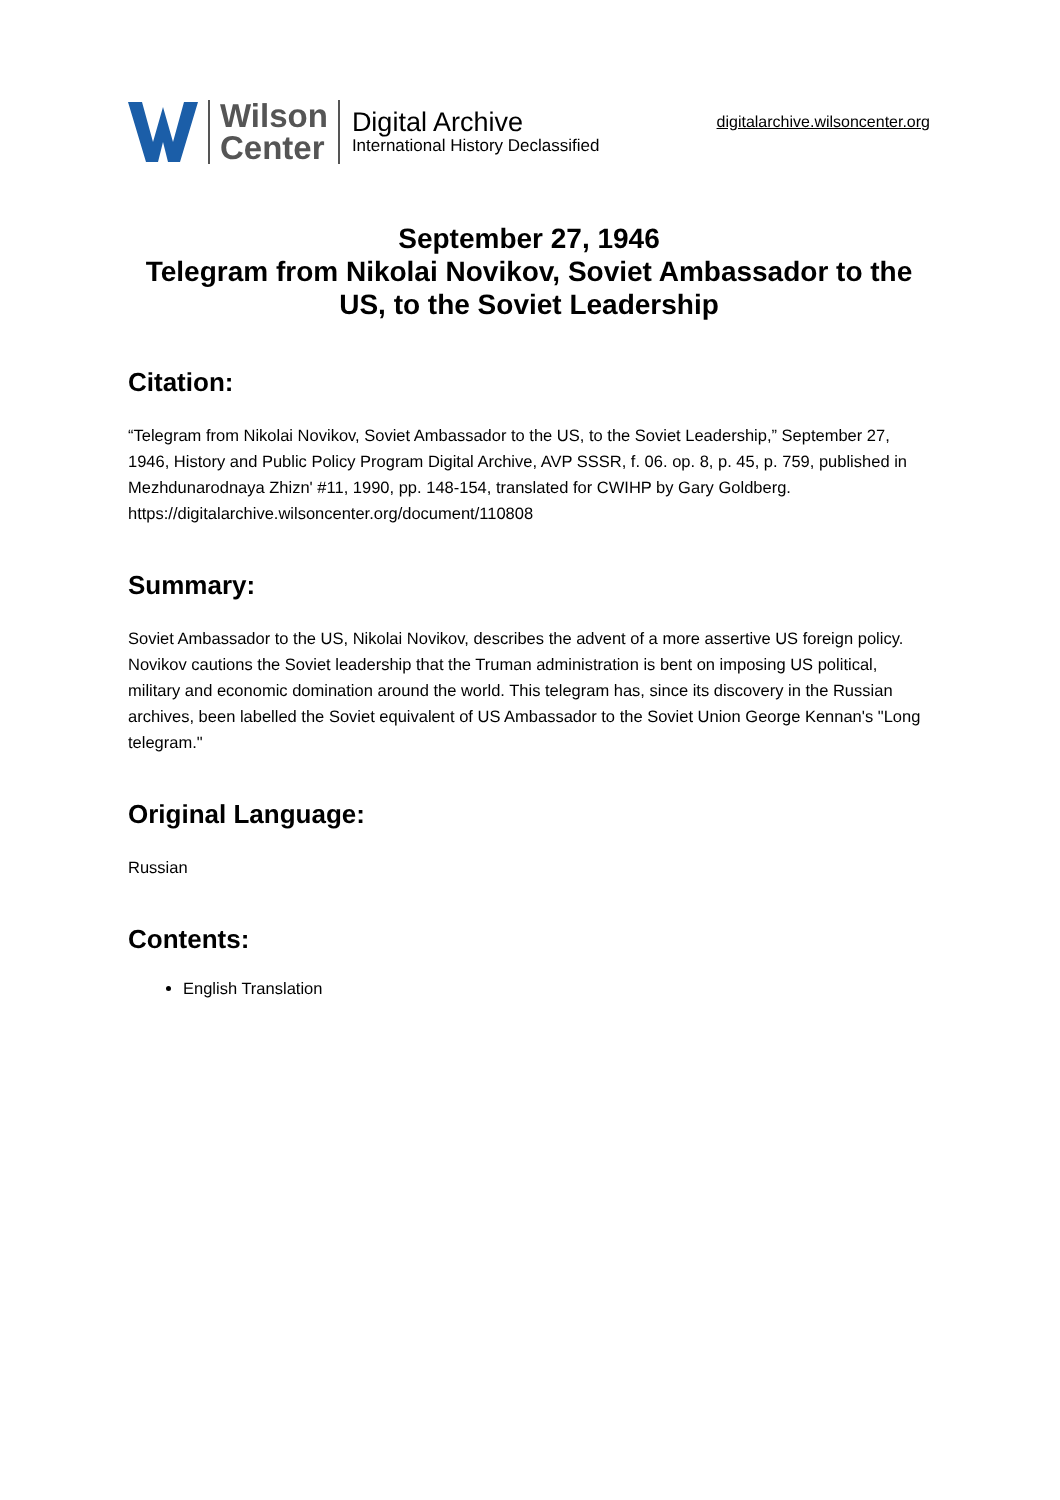Wilson
Center
Digital Archive
International History Declassified
digitalarchive.wilsoncenter.org
September 27, 1946
Telegram from Nikolai Novikov, Soviet Ambassador to the US, to the Soviet Leadership
Citation:
“Telegram from Nikolai Novikov, Soviet Ambassador to the US, to the Soviet Leadership,” September 27, 1946, History and Public Policy Program Digital Archive, AVP SSSR, f. 06. op. 8, p. 45, p. 759, published in Mezhdunarodnaya Zhizn' #11, 1990, pp. 148-154, translated for CWIHP by Gary Goldberg.
https://digitalarchive.wilsoncenter.org/document/110808
Summary:
Soviet Ambassador to the US, Nikolai Novikov, describes the advent of a more assertive US foreign policy. Novikov cautions the Soviet leadership that the Truman administration is bent on imposing US political, military and economic domination around the world. This telegram has, since its discovery in the Russian archives, been labelled the Soviet equivalent of US Ambassador to the Soviet Union George Kennan's "Long telegram."
Original Language:
Russian
Contents:
English Translation